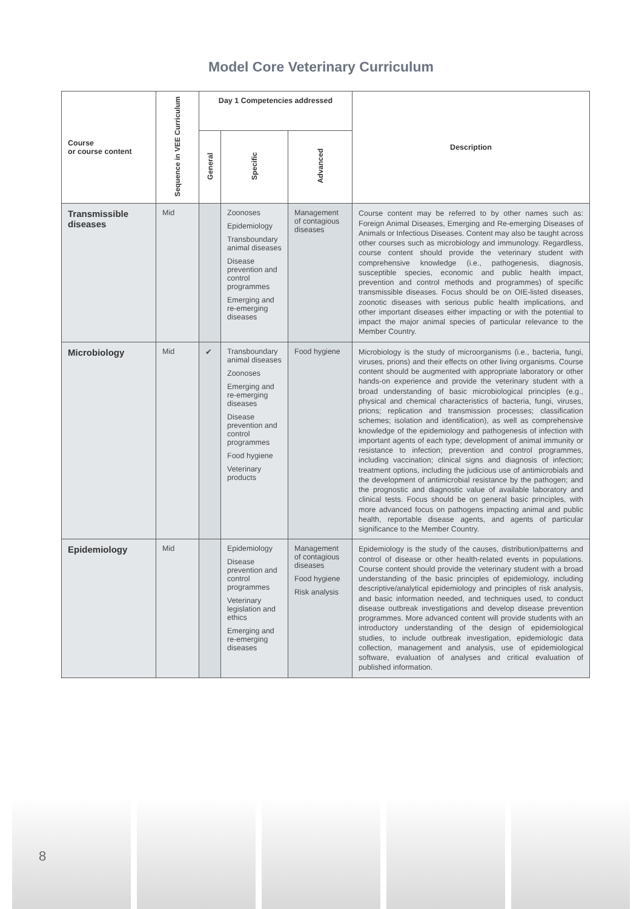Model Core Veterinary Curriculum
| Course or course content | Sequence in VEE Curriculum | Day 1 Competencies addressed | | | Description |
| --- | --- | --- | --- | --- | --- |
| | | General | Specific | Advanced | |
| Transmissible diseases | Mid | | Zoonoses Epidemiology Transboundary animal diseases Disease prevention and control programmes Emerging and re-emerging diseases | Management of contagious diseases | Course content may be referred to by other names such as: Foreign Animal Diseases, Emerging and Re-emerging Diseases of Animals or Infectious Diseases. Content may also be taught across other courses such as microbiology and immunology. Regardless, course content should provide the veterinary student with comprehensive knowledge (i.e., pathogenesis, diagnosis, susceptible species, economic and public health impact, prevention and control methods and programmes) of specific transmissible diseases. Focus should be on OIE-listed diseases, zoonotic diseases with serious public health implications, and other important diseases either impacting or with the potential to impact the major animal species of particular relevance to the Member Country. |
| Microbiology | Mid | ✔ | Transboundary animal diseases Zoonoses Emerging and re-emerging diseases Disease prevention and control programmes Food hygiene Veterinary products | Food hygiene | Microbiology is the study of microorganisms (i.e., bacteria, fungi, viruses, prions) and their effects on other living organisms. Course content should be augmented with appropriate laboratory or other hands-on experience and provide the veterinary student with a broad understanding of basic microbiological principles (e.g., physical and chemical characteristics of bacteria, fungi, viruses, prions; replication and transmission processes; classification schemes; isolation and identification), as well as comprehensive knowledge of the epidemiology and pathogenesis of infection with important agents of each type; development of animal immunity or resistance to infection; prevention and control programmes, including vaccination; clinical signs and diagnosis of infection; treatment options, including the judicious use of antimicrobials and the development of antimicrobial resistance by the pathogen; and the prognostic and diagnostic value of available laboratory and clinical tests. Focus should be on general basic principles, with more advanced focus on pathogens impacting animal and public health, reportable disease agents, and agents of particular significance to the Member Country. |
| Epidemiology | Mid | | Epidemiology Disease prevention and control programmes Veterinary legislation and ethics Emerging and re-emerging diseases | Management of contagious diseases Food hygiene Risk analysis | Epidemiology is the study of the causes, distribution/patterns and control of disease or other health-related events in populations. Course content should provide the veterinary student with a broad understanding of the basic principles of epidemiology, including descriptive/analytical epidemiology and principles of risk analysis, and basic information needed, and techniques used, to conduct disease outbreak investigations and develop disease prevention programmes. More advanced content will provide students with an introductory understanding of the design of epidemiological studies, to include outbreak investigation, epidemiologic data collection, management and analysis, use of epidemiological software, evaluation of analyses and critical evaluation of published information. |
8